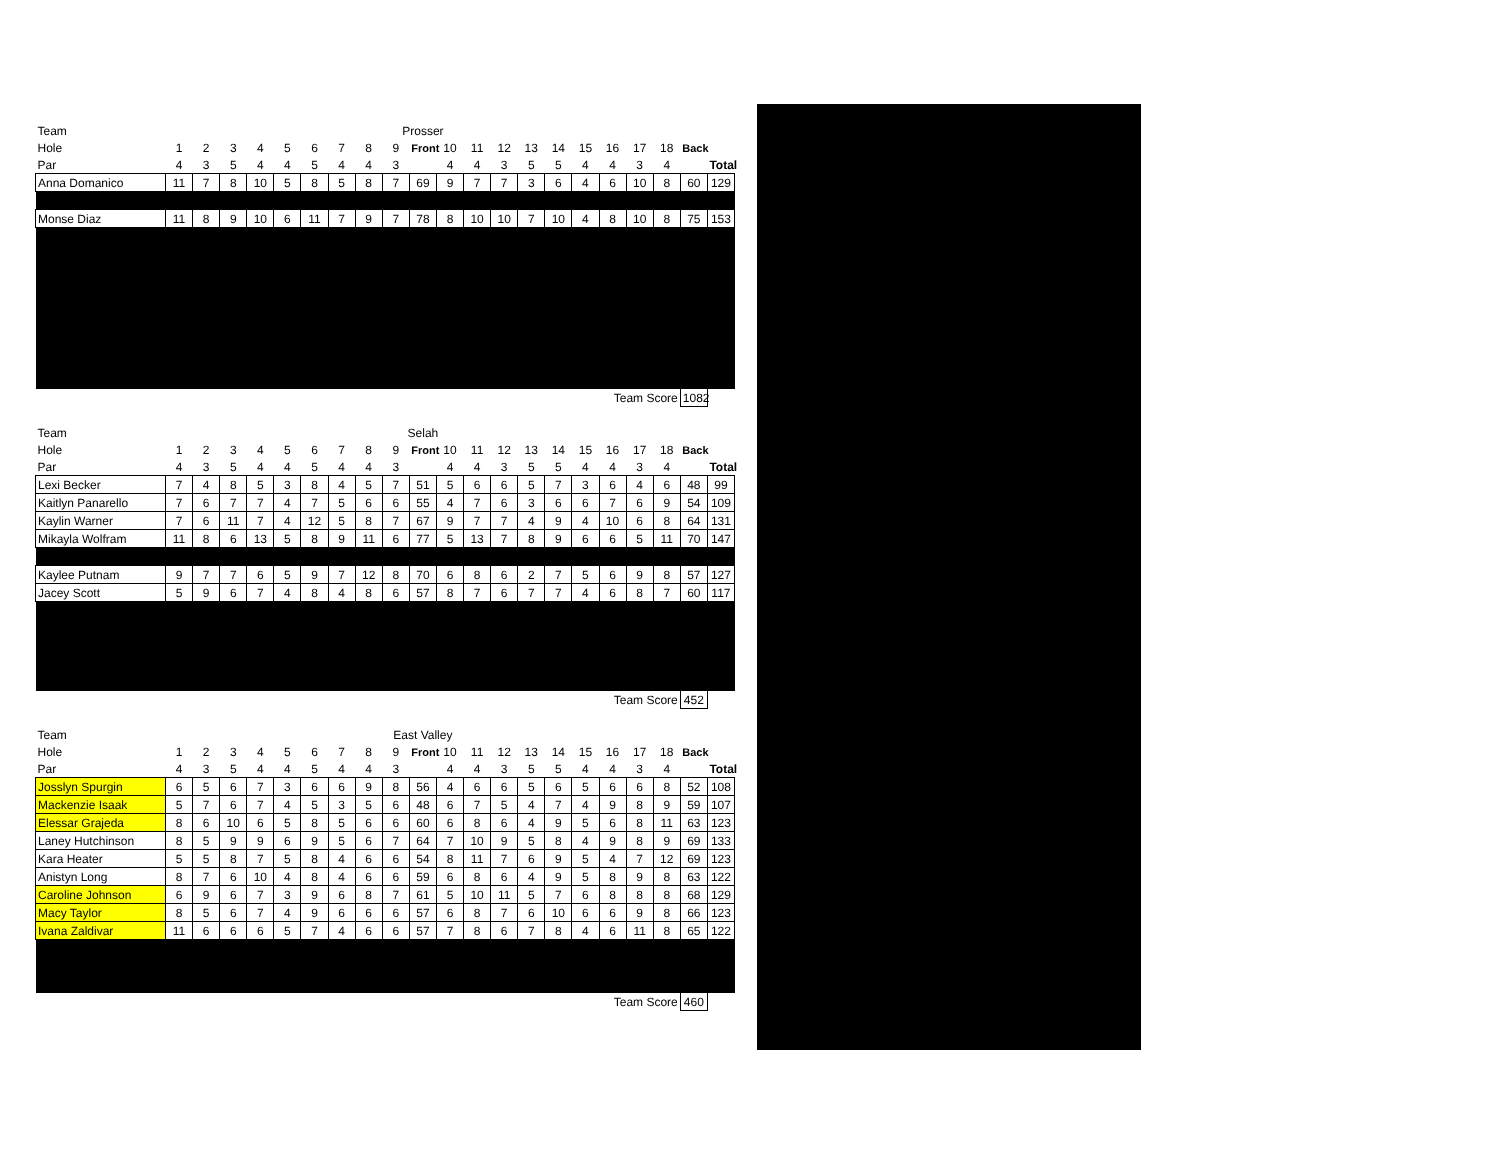| Team | Prosser | | | | | | | | | | | | | | | | | | | | |
| Hole | 1 | 2 | 3 | 4 | 5 | 6 | 7 | 8 | 9 | Front | 10 | 11 | 12 | 13 | 14 | 15 | 16 | 17 | 18 | Back | |
| Par | 4 | 3 | 5 | 4 | 4 | 5 | 4 | 4 | 3 | | 4 | 4 | 3 | 5 | 5 | 4 | 4 | 3 | 4 | | Total |
| Anna Domanico | 11 | 7 | 8 | 10 | 5 | 8 | 5 | 8 | 7 | 69 | 9 | 7 | 7 | 3 | 6 | 4 | 6 | 10 | 8 | 60 | 129 |
| Monse Diaz | 11 | 8 | 9 | 10 | 6 | 11 | 7 | 9 | 7 | 78 | 8 | 10 | 10 | 7 | 10 | 4 | 8 | 10 | 8 | 75 | 153 |
| Team Score | | | | | | | | | | | | | | | | | | | | 1082 | |
| Team | Selah | | | | | | | | | | | | | | | | | | | | |
| Hole | 1 | 2 | 3 | 4 | 5 | 6 | 7 | 8 | 9 | Front | 10 | 11 | 12 | 13 | 14 | 15 | 16 | 17 | 18 | Back | |
| Par | 4 | 3 | 5 | 4 | 4 | 5 | 4 | 4 | 3 | | 4 | 4 | 3 | 5 | 5 | 4 | 4 | 3 | 4 | | Total |
| Lexi Becker | 7 | 4 | 8 | 5 | 3 | 8 | 4 | 5 | 7 | 51 | 5 | 6 | 6 | 5 | 7 | 3 | 6 | 4 | 6 | 48 | 99 |
| Kaitlyn Panarello | 7 | 6 | 7 | 7 | 4 | 7 | 5 | 6 | 6 | 55 | 4 | 7 | 6 | 3 | 6 | 6 | 7 | 6 | 9 | 54 | 109 |
| Kaylin Warner | 7 | 6 | 11 | 7 | 4 | 12 | 5 | 8 | 7 | 67 | 9 | 7 | 7 | 4 | 9 | 4 | 10 | 6 | 8 | 64 | 131 |
| Mikayla Wolfram | 11 | 8 | 6 | 13 | 5 | 8 | 9 | 11 | 6 | 77 | 5 | 13 | 7 | 8 | 9 | 6 | 6 | 5 | 11 | 70 | 147 |
| Kaylee Putnam | 9 | 7 | 7 | 6 | 5 | 9 | 7 | 12 | 8 | 70 | 6 | 8 | 6 | 2 | 7 | 5 | 6 | 9 | 8 | 57 | 127 |
| Jacey Scott | 5 | 9 | 6 | 7 | 4 | 8 | 4 | 8 | 6 | 57 | 8 | 7 | 6 | 7 | 7 | 4 | 6 | 8 | 7 | 60 | 117 |
| Team Score | | | | | | | | | | | | | | | | | | | | 452 | |
| Team | East Valley | | | | | | | | | | | | | | | | | | | | |
| Hole | 1 | 2 | 3 | 4 | 5 | 6 | 7 | 8 | 9 | Front | 10 | 11 | 12 | 13 | 14 | 15 | 16 | 17 | 18 | Back | |
| Par | 4 | 3 | 5 | 4 | 4 | 5 | 4 | 4 | 3 | | 4 | 4 | 3 | 5 | 5 | 4 | 4 | 3 | 4 | | Total |
| Josslyn Spurgin | 6 | 5 | 6 | 7 | 3 | 6 | 6 | 9 | 8 | 56 | 4 | 6 | 6 | 5 | 6 | 5 | 6 | 6 | 8 | 52 | 108 |
| Mackenzie Isaak | 5 | 7 | 6 | 7 | 4 | 5 | 3 | 5 | 6 | 48 | 6 | 7 | 5 | 4 | 7 | 4 | 9 | 8 | 9 | 59 | 107 |
| Elessar Grajeda | 8 | 6 | 10 | 6 | 5 | 8 | 5 | 6 | 6 | 60 | 6 | 8 | 6 | 4 | 9 | 5 | 6 | 8 | 11 | 63 | 123 |
| Laney Hutchinson | 8 | 5 | 9 | 9 | 6 | 9 | 5 | 6 | 7 | 64 | 7 | 10 | 9 | 5 | 8 | 4 | 9 | 8 | 9 | 69 | 133 |
| Kara Heater | 5 | 5 | 8 | 7 | 5 | 8 | 4 | 6 | 6 | 54 | 8 | 11 | 7 | 6 | 9 | 5 | 4 | 7 | 12 | 69 | 123 |
| Anistyn Long | 8 | 7 | 6 | 10 | 4 | 8 | 4 | 6 | 6 | 59 | 6 | 8 | 6 | 4 | 9 | 5 | 8 | 9 | 8 | 63 | 122 |
| Caroline Johnson | 6 | 9 | 6 | 7 | 3 | 9 | 6 | 8 | 7 | 61 | 5 | 10 | 11 | 5 | 7 | 6 | 8 | 8 | 8 | 68 | 129 |
| Macy Taylor | 8 | 5 | 6 | 7 | 4 | 9 | 6 | 6 | 6 | 57 | 6 | 8 | 7 | 6 | 10 | 6 | 6 | 9 | 8 | 66 | 123 |
| Ivana Zaldivar | 11 | 6 | 6 | 6 | 5 | 7 | 4 | 6 | 6 | 57 | 7 | 8 | 6 | 7 | 8 | 4 | 6 | 11 | 8 | 65 | 122 |
| Team Score | | | | | | | | | | | | | | | | | | | | 460 | |